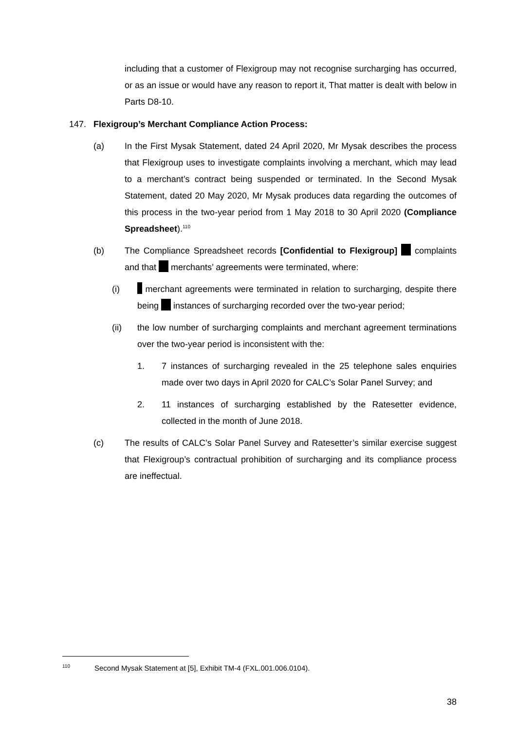including that a customer of Flexigroup may not recognise surcharging has occurred, or as an issue or would have any reason to report it, That matter is dealt with below in Parts D8-10.
147. Flexigroup’s Merchant Compliance Action Process:
(a) In the First Mysak Statement, dated 24 April 2020, Mr Mysak describes the process that Flexigroup uses to investigate complaints involving a merchant, which may lead to a merchant’s contract being suspended or terminated. In the Second Mysak Statement, dated 20 May 2020, Mr Mysak produces data regarding the outcomes of this process in the two-year period from 1 May 2018 to 30 April 2020 (Compliance Spreadsheet).<sup>110</sup>
(b) The Compliance Spreadsheet records [Confidential to Flexigroup] complaints and that merchants’ agreements were terminated, where:
(i) merchant agreements were terminated in relation to surcharging, despite there being instances of surcharging recorded over the two-year period;
(ii) the low number of surcharging complaints and merchant agreement terminations over the two-year period is inconsistent with the:
1. 7 instances of surcharging revealed in the 25 telephone sales enquiries made over two days in April 2020 for CALC’s Solar Panel Survey; and
2. 11 instances of surcharging established by the Ratesetter evidence, collected in the month of June 2018.
(c) The results of CALC’s Solar Panel Survey and Ratesetter’s similar exercise suggest that Flexigroup’s contractual prohibition of surcharging and its compliance process are ineffectual.
<sup>110</sup> Second Mysak Statement at [5], Exhibit TM-4 (FXL.001.006.0104).
38